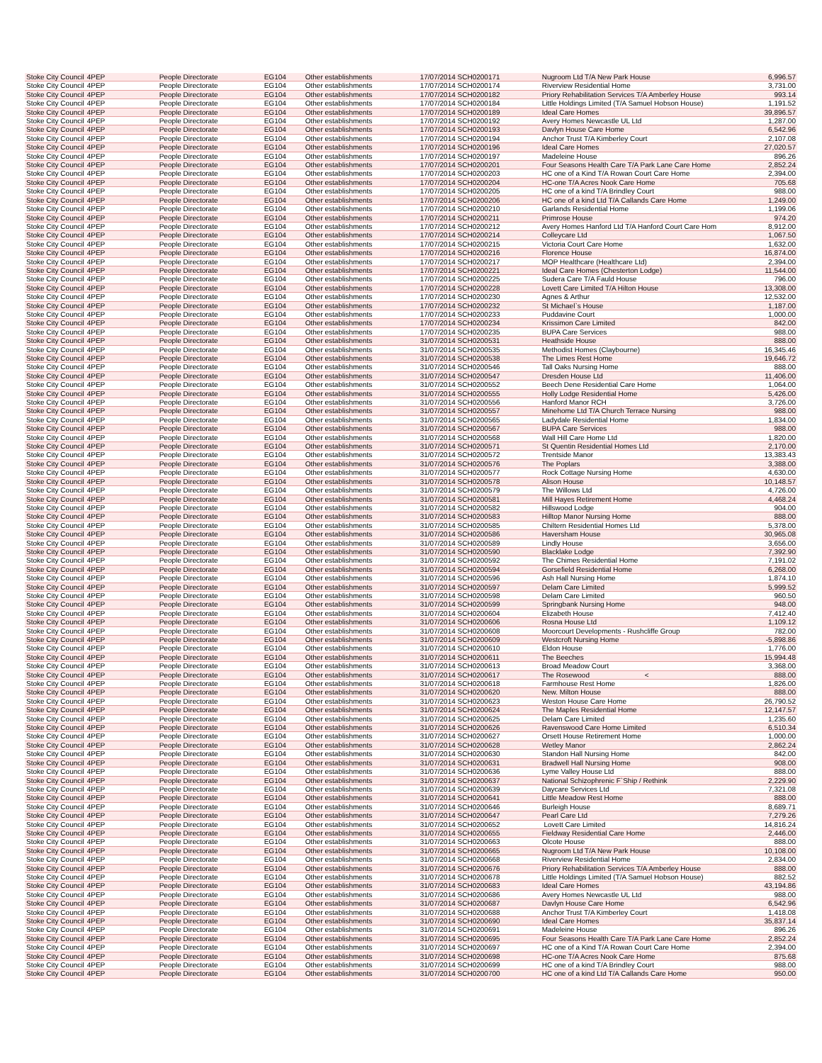| Stoke City Council | 4PEP | People Directorate | EG104 | Other establishments | 17/07/2014 SCH0200171 | Nugroom Ltd T/A New Park House | 6,996.57 |
| Stoke City Council | 4PEP | People Directorate | EG104 | Other establishments | 17/07/2014 SCH0200174 | Riverview Residential Home | 3,731.00 |
| Stoke City Council | 4PEP | People Directorate | EG104 | Other establishments | 17/07/2014 SCH0200182 | Priory Rehabilitation Services T/A Amberley House | 993.14 |
| Stoke City Council | 4PEP | People Directorate | EG104 | Other establishments | 17/07/2014 SCH0200184 | Little Holdings Limited (T/A Samuel Hobson House) | 1,191.52 |
| Stoke City Council | 4PEP | People Directorate | EG104 | Other establishments | 17/07/2014 SCH0200189 | Ideal Care Homes | 39,896.57 |
| Stoke City Council | 4PEP | People Directorate | EG104 | Other establishments | 17/07/2014 SCH0200192 | Avery Homes Newcastle UL Ltd | 1,287.00 |
| Stoke City Council | 4PEP | People Directorate | EG104 | Other establishments | 17/07/2014 SCH0200193 | Davlyn House Care Home | 6,542.96 |
| Stoke City Council | 4PEP | People Directorate | EG104 | Other establishments | 17/07/2014 SCH0200194 | Anchor Trust T/A Kimberley Court | 2,107.08 |
| Stoke City Council | 4PEP | People Directorate | EG104 | Other establishments | 17/07/2014 SCH0200196 | Ideal Care Homes | 27,020.57 |
| Stoke City Council | 4PEP | People Directorate | EG104 | Other establishments | 17/07/2014 SCH0200197 | Madeleine House | 896.26 |
| Stoke City Council | 4PEP | People Directorate | EG104 | Other establishments | 17/07/2014 SCH0200201 | Four Seasons Health Care T/A Park Lane Care Home | 2,852.24 |
| Stoke City Council | 4PEP | People Directorate | EG104 | Other establishments | 17/07/2014 SCH0200203 | HC one of a Kind T/A Rowan Court Care Home | 2,394.00 |
| Stoke City Council | 4PEP | People Directorate | EG104 | Other establishments | 17/07/2014 SCH0200204 | HC-one T/A Acres Nook Care Home | 705.68 |
| Stoke City Council | 4PEP | People Directorate | EG104 | Other establishments | 17/07/2014 SCH0200205 | HC one of a kind T/A Brindley Court | 988.00 |
| Stoke City Council | 4PEP | People Directorate | EG104 | Other establishments | 17/07/2014 SCH0200206 | HC one of a kind Ltd T/A Callands Care Home | 1,249.00 |
| Stoke City Council | 4PEP | People Directorate | EG104 | Other establishments | 17/07/2014 SCH0200210 | Garlands Residential Home | 1,199.06 |
| Stoke City Council | 4PEP | People Directorate | EG104 | Other establishments | 17/07/2014 SCH0200211 | Primrose House | 974.20 |
| Stoke City Council | 4PEP | People Directorate | EG104 | Other establishments | 17/07/2014 SCH0200212 | Avery Homes Hanford Ltd T/A Hanford Court Care Hom | 8,912.00 |
| Stoke City Council | 4PEP | People Directorate | EG104 | Other establishments | 17/07/2014 SCH0200214 | Colleycare Ltd | 1,067.50 |
| Stoke City Council | 4PEP | People Directorate | EG104 | Other establishments | 17/07/2014 SCH0200215 | Victoria Court Care Home | 1,632.00 |
| Stoke City Council | 4PEP | People Directorate | EG104 | Other establishments | 17/07/2014 SCH0200216 | Florence House | 16,874.00 |
| Stoke City Council | 4PEP | People Directorate | EG104 | Other establishments | 17/07/2014 SCH0200217 | MOP Healthcare (Healthcare Ltd) | 2,394.00 |
| Stoke City Council | 4PEP | People Directorate | EG104 | Other establishments | 17/07/2014 SCH0200221 | Ideal Care Homes (Chesterton Lodge) | 11,544.00 |
| Stoke City Council | 4PEP | People Directorate | EG104 | Other establishments | 17/07/2014 SCH0200225 | Sudera Care T/A Fauld House | 796.00 |
| Stoke City Council | 4PEP | People Directorate | EG104 | Other establishments | 17/07/2014 SCH0200228 | Lovett Care Limited T/A Hilton House | 13,308.00 |
| Stoke City Council | 4PEP | People Directorate | EG104 | Other establishments | 17/07/2014 SCH0200230 | Agnes & Arthur | 12,532.00 |
| Stoke City Council | 4PEP | People Directorate | EG104 | Other establishments | 17/07/2014 SCH0200232 | St Michael`s House | 1,187.00 |
| Stoke City Council | 4PEP | People Directorate | EG104 | Other establishments | 17/07/2014 SCH0200233 | Puddavine Court | 1,000.00 |
| Stoke City Council | 4PEP | People Directorate | EG104 | Other establishments | 17/07/2014 SCH0200234 | Krissimon Care Limited | 842.00 |
| Stoke City Council | 4PEP | People Directorate | EG104 | Other establishments | 17/07/2014 SCH0200235 | BUPA Care Services | 988.00 |
| Stoke City Council | 4PEP | People Directorate | EG104 | Other establishments | 31/07/2014 SCH0200531 | Heathside House | 888.00 |
| Stoke City Council | 4PEP | People Directorate | EG104 | Other establishments | 31/07/2014 SCH0200535 | Methodist Homes (Claybourne) | 16,345.46 |
| Stoke City Council | 4PEP | People Directorate | EG104 | Other establishments | 31/07/2014 SCH0200538 | The Limes Rest Home | 19,646.72 |
| Stoke City Council | 4PEP | People Directorate | EG104 | Other establishments | 31/07/2014 SCH0200546 | Tall Oaks Nursing Home | 888.00 |
| Stoke City Council | 4PEP | People Directorate | EG104 | Other establishments | 31/07/2014 SCH0200547 | Dresden House Ltd | 11,406.00 |
| Stoke City Council | 4PEP | People Directorate | EG104 | Other establishments | 31/07/2014 SCH0200552 | Beech Dene Residential Care Home | 1,064.00 |
| Stoke City Council | 4PEP | People Directorate | EG104 | Other establishments | 31/07/2014 SCH0200555 | Holly Lodge Residential Home | 5,426.00 |
| Stoke City Council | 4PEP | People Directorate | EG104 | Other establishments | 31/07/2014 SCH0200556 | Hanford Manor RCH | 3,726.00 |
| Stoke City Council | 4PEP | People Directorate | EG104 | Other establishments | 31/07/2014 SCH0200557 | Minehome Ltd T/A Church Terrace Nursing | 988.00 |
| Stoke City Council | 4PEP | People Directorate | EG104 | Other establishments | 31/07/2014 SCH0200565 | Ladydale Residential Home | 1,834.00 |
| Stoke City Council | 4PEP | People Directorate | EG104 | Other establishments | 31/07/2014 SCH0200567 | BUPA Care Services | 988.00 |
| Stoke City Council | 4PEP | People Directorate | EG104 | Other establishments | 31/07/2014 SCH0200568 | Wall Hill Care Home Ltd | 1,820.00 |
| Stoke City Council | 4PEP | People Directorate | EG104 | Other establishments | 31/07/2014 SCH0200571 | St Quentin Residential Homes Ltd | 2,170.00 |
| Stoke City Council | 4PEP | People Directorate | EG104 | Other establishments | 31/07/2014 SCH0200572 | Trentside Manor | 13,383.43 |
| Stoke City Council | 4PEP | People Directorate | EG104 | Other establishments | 31/07/2014 SCH0200576 | The Poplars | 3,388.00 |
| Stoke City Council | 4PEP | People Directorate | EG104 | Other establishments | 31/07/2014 SCH0200577 | Rock Cottage Nursing Home | 4,630.00 |
| Stoke City Council | 4PEP | People Directorate | EG104 | Other establishments | 31/07/2014 SCH0200578 | Alison House | 10,148.57 |
| Stoke City Council | 4PEP | People Directorate | EG104 | Other establishments | 31/07/2014 SCH0200579 | The Willows Ltd | 4,726.00 |
| Stoke City Council | 4PEP | People Directorate | EG104 | Other establishments | 31/07/2014 SCH0200581 | Mill Hayes Retirement Home | 4,468.24 |
| Stoke City Council | 4PEP | People Directorate | EG104 | Other establishments | 31/07/2014 SCH0200582 | Hillswood Lodge | 904.00 |
| Stoke City Council | 4PEP | People Directorate | EG104 | Other establishments | 31/07/2014 SCH0200583 | Hilltop Manor Nursing Home | 888.00 |
| Stoke City Council | 4PEP | People Directorate | EG104 | Other establishments | 31/07/2014 SCH0200585 | Chiltern Residential Homes Ltd | 5,378.00 |
| Stoke City Council | 4PEP | People Directorate | EG104 | Other establishments | 31/07/2014 SCH0200586 | Haversham House | 30,965.08 |
| Stoke City Council | 4PEP | People Directorate | EG104 | Other establishments | 31/07/2014 SCH0200589 | Lindly House | 3,656.00 |
| Stoke City Council | 4PEP | People Directorate | EG104 | Other establishments | 31/07/2014 SCH0200590 | Blacklake Lodge | 7,392.90 |
| Stoke City Council | 4PEP | People Directorate | EG104 | Other establishments | 31/07/2014 SCH0200592 | The Chimes Residential Home | 7,191.02 |
| Stoke City Council | 4PEP | People Directorate | EG104 | Other establishments | 31/07/2014 SCH0200594 | Gorsefield Residential Home | 6,268.00 |
| Stoke City Council | 4PEP | People Directorate | EG104 | Other establishments | 31/07/2014 SCH0200596 | Ash Hall Nursing Home | 1,874.10 |
| Stoke City Council | 4PEP | People Directorate | EG104 | Other establishments | 31/07/2014 SCH0200597 | Delam Care Limited | 5,999.52 |
| Stoke City Council | 4PEP | People Directorate | EG104 | Other establishments | 31/07/2014 SCH0200598 | Delam Care Limited | 960.50 |
| Stoke City Council | 4PEP | People Directorate | EG104 | Other establishments | 31/07/2014 SCH0200599 | Springbank Nursing Home | 948.00 |
| Stoke City Council | 4PEP | People Directorate | EG104 | Other establishments | 31/07/2014 SCH0200604 | Elizabeth House | 7,412.40 |
| Stoke City Council | 4PEP | People Directorate | EG104 | Other establishments | 31/07/2014 SCH0200606 | Rosna House Ltd | 1,109.12 |
| Stoke City Council | 4PEP | People Directorate | EG104 | Other establishments | 31/07/2014 SCH0200608 | Moorcourt Developments - Rushcliffe Group | 782.00 |
| Stoke City Council | 4PEP | People Directorate | EG104 | Other establishments | 31/07/2014 SCH0200609 | Westcroft Nursing Home | -5,898.86 |
| Stoke City Council | 4PEP | People Directorate | EG104 | Other establishments | 31/07/2014 SCH0200610 | Eldon House | 1,776.00 |
| Stoke City Council | 4PEP | People Directorate | EG104 | Other establishments | 31/07/2014 SCH0200611 | The Beeches | 15,994.48 |
| Stoke City Council | 4PEP | People Directorate | EG104 | Other establishments | 31/07/2014 SCH0200613 | Broad Meadow Court | 3,368.00 |
| Stoke City Council | 4PEP | People Directorate | EG104 | Other establishments | 31/07/2014 SCH0200617 | The Rosewood < | 888.00 |
| Stoke City Council | 4PEP | People Directorate | EG104 | Other establishments | 31/07/2014 SCH0200618 | Farmhouse Rest Home | 1,826.00 |
| Stoke City Council | 4PEP | People Directorate | EG104 | Other establishments | 31/07/2014 SCH0200620 | New. Milton House | 888.00 |
| Stoke City Council | 4PEP | People Directorate | EG104 | Other establishments | 31/07/2014 SCH0200623 | Weston House Care Home | 26,790.52 |
| Stoke City Council | 4PEP | People Directorate | EG104 | Other establishments | 31/07/2014 SCH0200624 | The Maples Residential Home | 12,147.57 |
| Stoke City Council | 4PEP | People Directorate | EG104 | Other establishments | 31/07/2014 SCH0200625 | Delam Care Limited | 1,235.60 |
| Stoke City Council | 4PEP | People Directorate | EG104 | Other establishments | 31/07/2014 SCH0200626 | Ravenswood Care Home Limited | 6,510.34 |
| Stoke City Council | 4PEP | People Directorate | EG104 | Other establishments | 31/07/2014 SCH0200627 | Orsett House Retirement Home | 1,000.00 |
| Stoke City Council | 4PEP | People Directorate | EG104 | Other establishments | 31/07/2014 SCH0200628 | Wetley Manor | 2,862.24 |
| Stoke City Council | 4PEP | People Directorate | EG104 | Other establishments | 31/07/2014 SCH0200630 | Standon Hall Nursing Home | 842.00 |
| Stoke City Council | 4PEP | People Directorate | EG104 | Other establishments | 31/07/2014 SCH0200631 | Bradwell Hall Nursing Home | 908.00 |
| Stoke City Council | 4PEP | People Directorate | EG104 | Other establishments | 31/07/2014 SCH0200636 | Lyme Valley House Ltd | 888.00 |
| Stoke City Council | 4PEP | People Directorate | EG104 | Other establishments | 31/07/2014 SCH0200637 | National Schizophrenic F`Ship / Rethink | 2,229.90 |
| Stoke City Council | 4PEP | People Directorate | EG104 | Other establishments | 31/07/2014 SCH0200639 | Daycare Services Ltd | 7,321.08 |
| Stoke City Council | 4PEP | People Directorate | EG104 | Other establishments | 31/07/2014 SCH0200641 | Little Meadow Rest Home | 888.00 |
| Stoke City Council | 4PEP | People Directorate | EG104 | Other establishments | 31/07/2014 SCH0200646 | Burleigh House | 8,689.71 |
| Stoke City Council | 4PEP | People Directorate | EG104 | Other establishments | 31/07/2014 SCH0200647 | Pearl Care Ltd | 7,279.26 |
| Stoke City Council | 4PEP | People Directorate | EG104 | Other establishments | 31/07/2014 SCH0200652 | Lovett Care Limited | 14,816.24 |
| Stoke City Council | 4PEP | People Directorate | EG104 | Other establishments | 31/07/2014 SCH0200655 | Fieldway Residential Care Home | 2,446.00 |
| Stoke City Council | 4PEP | People Directorate | EG104 | Other establishments | 31/07/2014 SCH0200663 | Olcote House | 888.00 |
| Stoke City Council | 4PEP | People Directorate | EG104 | Other establishments | 31/07/2014 SCH0200665 | Nugroom Ltd T/A New Park House | 10,108.00 |
| Stoke City Council | 4PEP | People Directorate | EG104 | Other establishments | 31/07/2014 SCH0200668 | Riverview Residential Home | 2,834.00 |
| Stoke City Council | 4PEP | People Directorate | EG104 | Other establishments | 31/07/2014 SCH0200676 | Priory Rehabilitation Services T/A Amberley House | 888.00 |
| Stoke City Council | 4PEP | People Directorate | EG104 | Other establishments | 31/07/2014 SCH0200678 | Little Holdings Limited (T/A Samuel Hobson House) | 882.52 |
| Stoke City Council | 4PEP | People Directorate | EG104 | Other establishments | 31/07/2014 SCH0200683 | Ideal Care Homes | 43,194.86 |
| Stoke City Council | 4PEP | People Directorate | EG104 | Other establishments | 31/07/2014 SCH0200686 | Avery Homes Newcastle UL Ltd | 988.00 |
| Stoke City Council | 4PEP | People Directorate | EG104 | Other establishments | 31/07/2014 SCH0200687 | Davlyn House Care Home | 6,542.96 |
| Stoke City Council | 4PEP | People Directorate | EG104 | Other establishments | 31/07/2014 SCH0200688 | Anchor Trust T/A Kimberley Court | 1,418.08 |
| Stoke City Council | 4PEP | People Directorate | EG104 | Other establishments | 31/07/2014 SCH0200690 | Ideal Care Homes | 35,837.14 |
| Stoke City Council | 4PEP | People Directorate | EG104 | Other establishments | 31/07/2014 SCH0200691 | Madeleine House | 896.26 |
| Stoke City Council | 4PEP | People Directorate | EG104 | Other establishments | 31/07/2014 SCH0200695 | Four Seasons Health Care T/A Park Lane Care Home | 2,852.24 |
| Stoke City Council | 4PEP | People Directorate | EG104 | Other establishments | 31/07/2014 SCH0200697 | HC one of a Kind T/A Rowan Court Care Home | 2,394.00 |
| Stoke City Council | 4PEP | People Directorate | EG104 | Other establishments | 31/07/2014 SCH0200698 | HC-one T/A Acres Nook Care Home | 875.68 |
| Stoke City Council | 4PEP | People Directorate | EG104 | Other establishments | 31/07/2014 SCH0200699 | HC one of a kind T/A Brindley Court | 988.00 |
| Stoke City Council | 4PEP | People Directorate | EG104 | Other establishments | 31/07/2014 SCH0200700 | HC one of a kind Ltd T/A Callands Care Home | 950.00 |